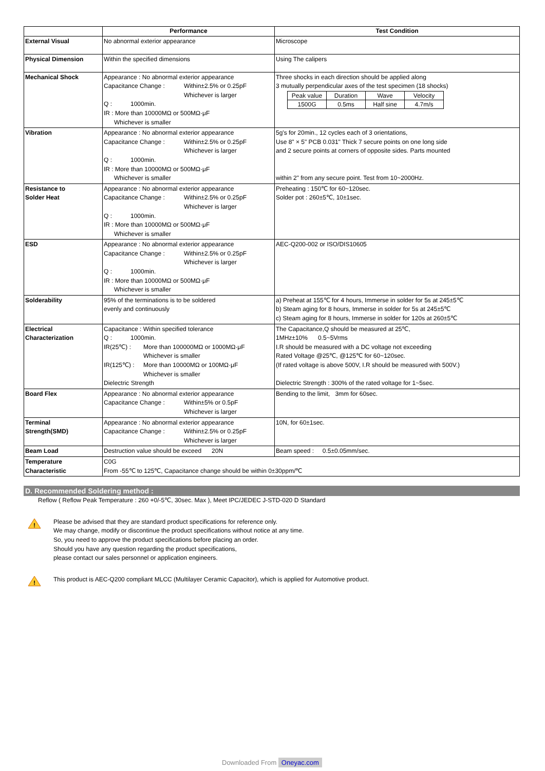| | Performance | Test Condition |
| --- | --- | --- |
| External Visual | No abnormal exterior appearance | Microscope |
| Physical Dimension | Within the specified dimensions | Using The calipers |
| Mechanical Shock | Appearance : No abnormal exterior appearance Capacitance Change : Within±2.5% or 0.25pF Whichever is larger Q : 1000min. IR : More than 10000MΩ or 500MΩ·μF Whichever is smaller | Three shocks in each direction should be applied along 3 mutually perpendicular axes of the test specimen (18 shocks) / Peak value / Duration / Wave / Velocity / / 1500G / 0.5ms / Half sine / 4.7m/s / |
| Vibration | Appearance : No abnormal exterior appearance Capacitance Change : Within±2.5% or 0.25pF Whichever is larger Q : 1000min. IR : More than 10000MΩ or 500MΩ·μF Whichever is smaller | 5g's for 20min., 12 cycles each of 3 orientations, Use 8" × 5" PCB 0.031" Thick 7 secure points on one long side and 2 secure points at corners of opposite sides. Parts mounted within 2" from any secure point. Test from 10~2000Hz. |
| Resistance to Solder Heat | Appearance : No abnormal exterior appearance Capacitance Change : Within±2.5% or 0.25pF Whichever is larger Q : 1000min. IR : More than 10000MΩ or 500MΩ·μF Whichever is smaller | Preheating : 150℃ for 60~120sec. Solder pot : 260±5℃, 10±1sec. |
| ESD | Appearance : No abnormal exterior appearance Capacitance Change : Within±2.5% or 0.25pF Whichever is larger Q : 1000min. IR : More than 10000MΩ or 500MΩ·μF Whichever is smaller | AEC-Q200-002 or ISO/DIS10605 |
| Solderability | 95% of the terminations is to be soldered evenly and continuously | a) Preheat at 155℃ for 4 hours, Immerse in solder for 5s at 245±5℃ b) Steam aging for 8 hours, Immerse in solder for 5s at 245±5℃ c) Steam aging for 8 hours, Immerse in solder for 120s at 260±5℃ |
| Electrical Characterization | Capacitance : Within specified tolerance Q : 1000min. IR(25℃) : More than 100000MΩ or 1000MΩ·μF Whichever is smaller IR(125℃) : More than 10000MΩ or 100MΩ·μF Whichever is smaller Dielectric Strength | The Capacitance,Q should be measured at 25℃, 1MHz±10% 0.5~5Vrms I.R should be measured with a DC voltage not exceeding Rated Voltage @25℃, @125℃ for 60~120sec. (If rated voltage is above 500V, I.R should be measured with 500V.) Dielectric Strength : 300% of the rated voltage for 1~5sec. |
| Board Flex | Appearance : No abnormal exterior appearance Capacitance Change : Within±5% or 0.5pF Whichever is larger | Bending to the limit, 3mm for 60sec. |
| Terminal Strength(SMD) | Appearance : No abnormal exterior appearance Capacitance Change : Within±2.5% or 0.25pF Whichever is larger | 10N, for 60±1sec. |
| Beam Load | Destruction value should be exceed 20N | Beam speed : 0.5±0.05mm/sec. |
| Temperature Characteristic | C0G From -55℃ to 125℃, Capacitance change should be within 0±30ppm/℃ | |
D. Recommended Soldering method :
Reflow ( Reflow Peak Temperature : 260 +0/-5℃, 30sec. Max ), Meet IPC/JEDEC J-STD-020 D Standard
!
Please be advised that they are standard product specifications for reference only.
We may change, modify or discontinue the product specifications without notice at any time.
So, you need to approve the product specifications before placing an order.
Should you have any question regarding the product specifications,
please contact our sales personnel or application engineers.
!
This product is AEC-Q200 compliant MLCC (Multilayer Ceramic Capacitor), which is applied for Automotive product.
Downloaded From Oneyac.com